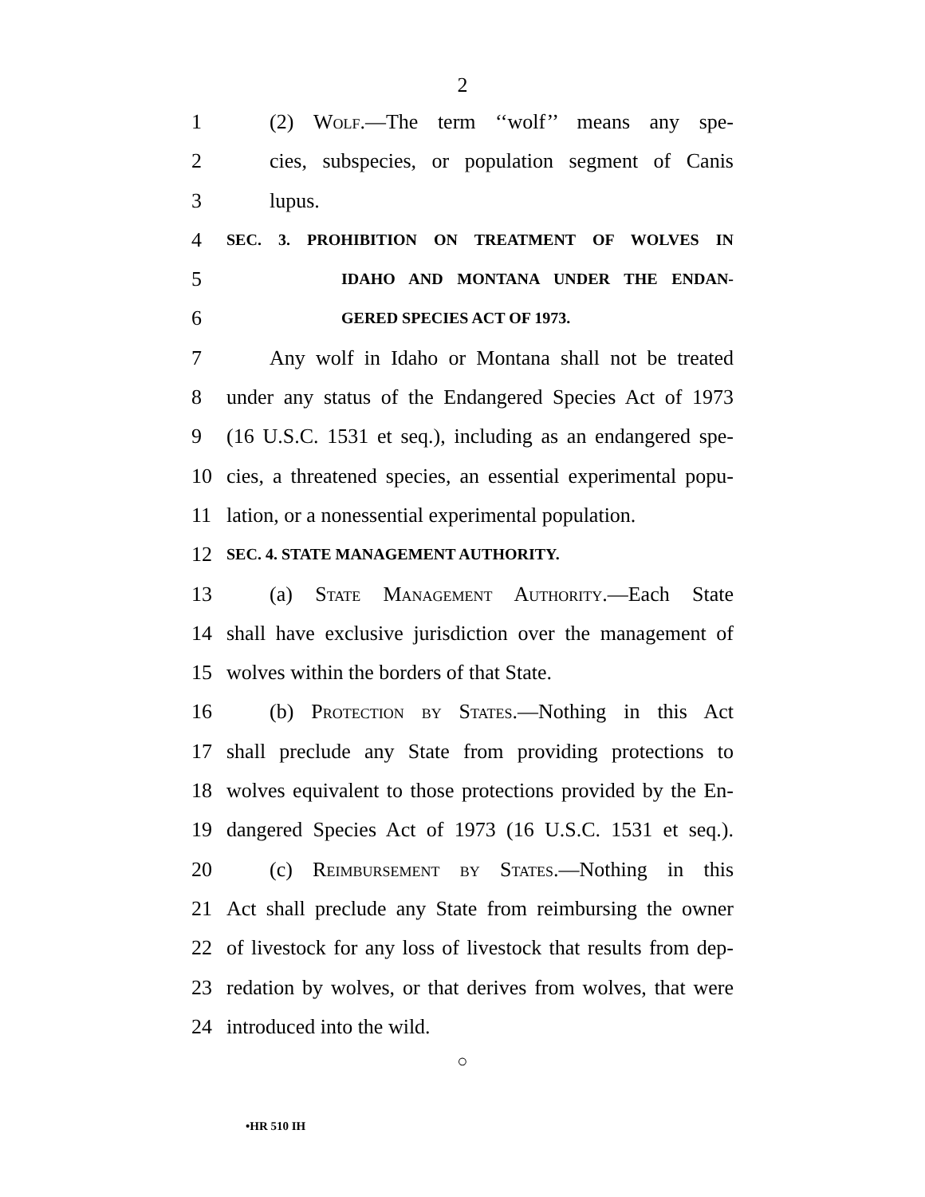2
1 (2) Wolf.—The term ‘‘wolf’’ means any spe-
2 cies, subspecies, or population segment of Canis
3 lupus.
4 SEC. 3. PROHIBITION ON TREATMENT OF WOLVES IN
5 IDAHO AND MONTANA UNDER THE ENDAN-
6 GERED SPECIES ACT OF 1973.
7 Any wolf in Idaho or Montana shall not be treated
8 under any status of the Endangered Species Act of 1973
9 (16 U.S.C. 1531 et seq.), including as an endangered spe-
10 cies, a threatened species, an essential experimental popu-
11 lation, or a nonessential experimental population.
12 SEC. 4. STATE MANAGEMENT AUTHORITY.
13 (a) State Management Authority.—Each State
14 shall have exclusive jurisdiction over the management of
15 wolves within the borders of that State.
16 (b) Protection by States.—Nothing in this Act
17 shall preclude any State from providing protections to
18 wolves equivalent to those protections provided by the En-
19 dangered Species Act of 1973 (16 U.S.C. 1531 et seq.).
20 (c) Reimbursement by States.—Nothing in this
21 Act shall preclude any State from reimbursing the owner
22 of livestock for any loss of livestock that results from dep-
23 redation by wolves, or that derives from wolves, that were
24 introduced into the wild.
○
•HR 510 IH